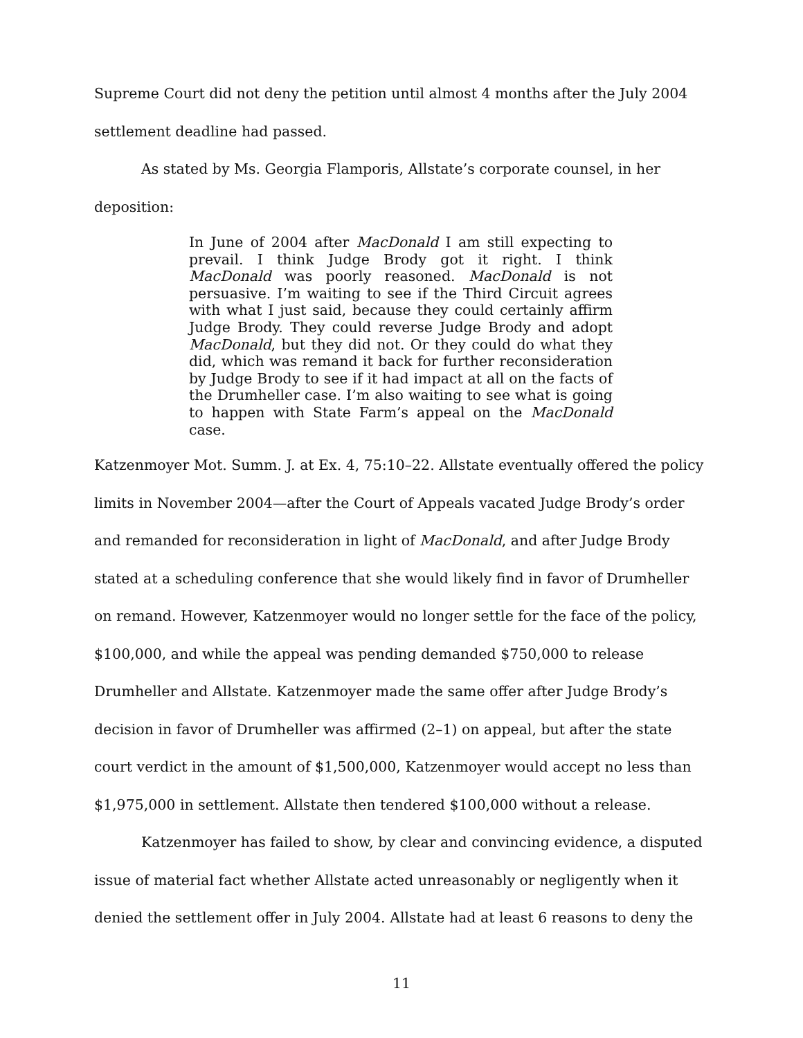Supreme Court did not deny the petition until almost 4 months after the July 2004 settlement deadline had passed.
As stated by Ms. Georgia Flamporis, Allstate’s corporate counsel, in her deposition:
In June of 2004 after MacDonald I am still expecting to prevail. I think Judge Brody got it right. I think MacDonald was poorly reasoned. MacDonald is not persuasive. I’m waiting to see if the Third Circuit agrees with what I just said, because they could certainly affirm Judge Brody. They could reverse Judge Brody and adopt MacDonald, but they did not. Or they could do what they did, which was remand it back for further reconsideration by Judge Brody to see if it had impact at all on the facts of the Drumheller case. I’m also waiting to see what is going to happen with State Farm’s appeal on the MacDonald case.
Katzenmoyer Mot. Summ. J. at Ex. 4, 75:10–22. Allstate eventually offered the policy limits in November 2004—after the Court of Appeals vacated Judge Brody’s order and remanded for reconsideration in light of MacDonald, and after Judge Brody stated at a scheduling conference that she would likely find in favor of Drumheller on remand. However, Katzenmoyer would no longer settle for the face of the policy, $100,000, and while the appeal was pending demanded $750,000 to release Drumheller and Allstate. Katzenmoyer made the same offer after Judge Brody’s decision in favor of Drumheller was affirmed (2–1) on appeal, but after the state court verdict in the amount of $1,500,000, Katzenmoyer would accept no less than $1,975,000 in settlement. Allstate then tendered $100,000 without a release.
Katzenmoyer has failed to show, by clear and convincing evidence, a disputed issue of material fact whether Allstate acted unreasonably or negligently when it denied the settlement offer in July 2004. Allstate had at least 6 reasons to deny the
11